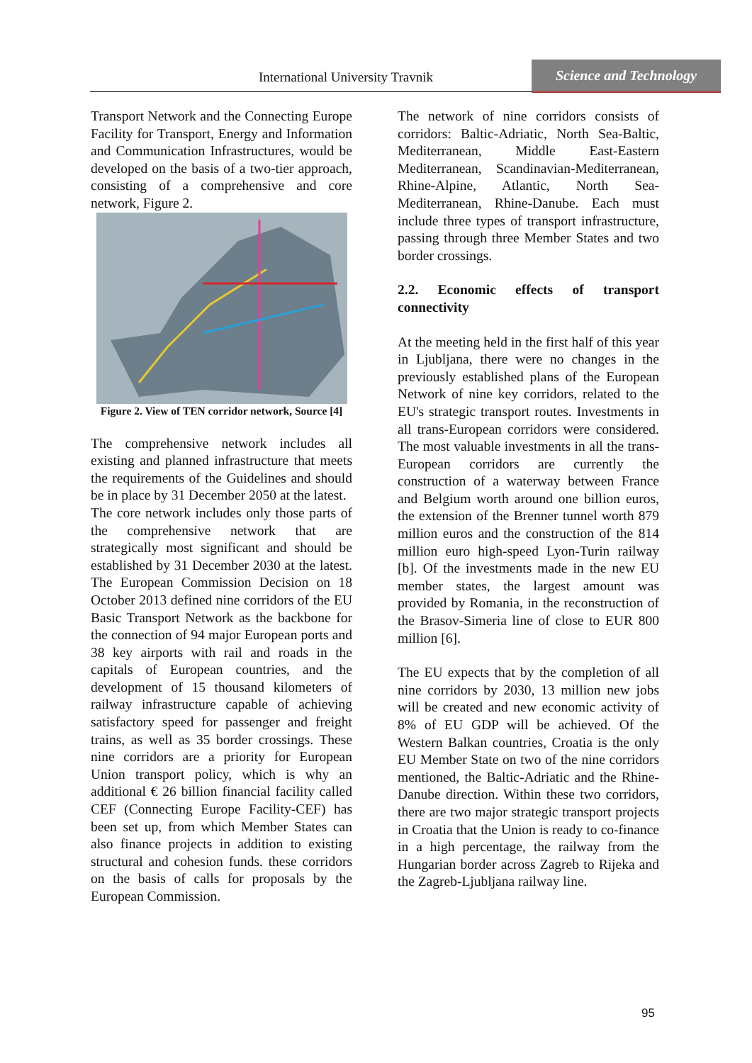International University Travnik
Science and Technology
Transport Network and the Connecting Europe Facility for Transport, Energy and Information and Communication Infrastructures, would be developed on the basis of a two-tier approach, consisting of a comprehensive and core network, Figure 2.
Figure 2. View of TEN corridor network, Source [4]
The comprehensive network includes all existing and planned infrastructure that meets the requirements of the Guidelines and should be in place by 31 December 2050 at the latest.
The core network includes only those parts of the comprehensive network that are strategically most significant and should be established by 31 December 2030 at the latest. The European Commission Decision on 18 October 2013 defined nine corridors of the EU Basic Transport Network as the backbone for the connection of 94 major European ports and 38 key airports with rail and roads in the capitals of European countries, and the development of 15 thousand kilometers of railway infrastructure capable of achieving satisfactory speed for passenger and freight trains, as well as 35 border crossings. These nine corridors are a priority for European Union transport policy, which is why an additional € 26 billion financial facility called CEF (Connecting Europe Facility-CEF) has been set up, from which Member States can also finance projects in addition to existing structural and cohesion funds. these corridors on the basis of calls for proposals by the European Commission.
The network of nine corridors consists of corridors: Baltic-Adriatic, North Sea-Baltic, Mediterranean, Middle East-Eastern Mediterranean, Scandinavian-Mediterranean, Rhine-Alpine, Atlantic, North Sea-Mediterranean, Rhine-Danube. Each must include three types of transport infrastructure, passing through three Member States and two border crossings.
2.2. Economic effects of transport connectivity
At the meeting held in the first half of this year in Ljubljana, there were no changes in the previously established plans of the European Network of nine key corridors, related to the EU's strategic transport routes. Investments in all trans-European corridors were considered. The most valuable investments in all the trans-European corridors are currently the construction of a waterway between France and Belgium worth around one billion euros, the extension of the Brenner tunnel worth 879 million euros and the construction of the 814 million euro high-speed Lyon-Turin railway [b]. Of the investments made in the new EU member states, the largest amount was provided by Romania, in the reconstruction of the Brasov-Simeria line of close to EUR 800 million [6].
The EU expects that by the completion of all nine corridors by 2030, 13 million new jobs will be created and new economic activity of 8% of EU GDP will be achieved. Of the Western Balkan countries, Croatia is the only EU Member State on two of the nine corridors mentioned, the Baltic-Adriatic and the Rhine-Danube direction. Within these two corridors, there are two major strategic transport projects in Croatia that the Union is ready to co-finance in a high percentage, the railway from the Hungarian border across Zagreb to Rijeka and the Zagreb-Ljubljana railway line.
95